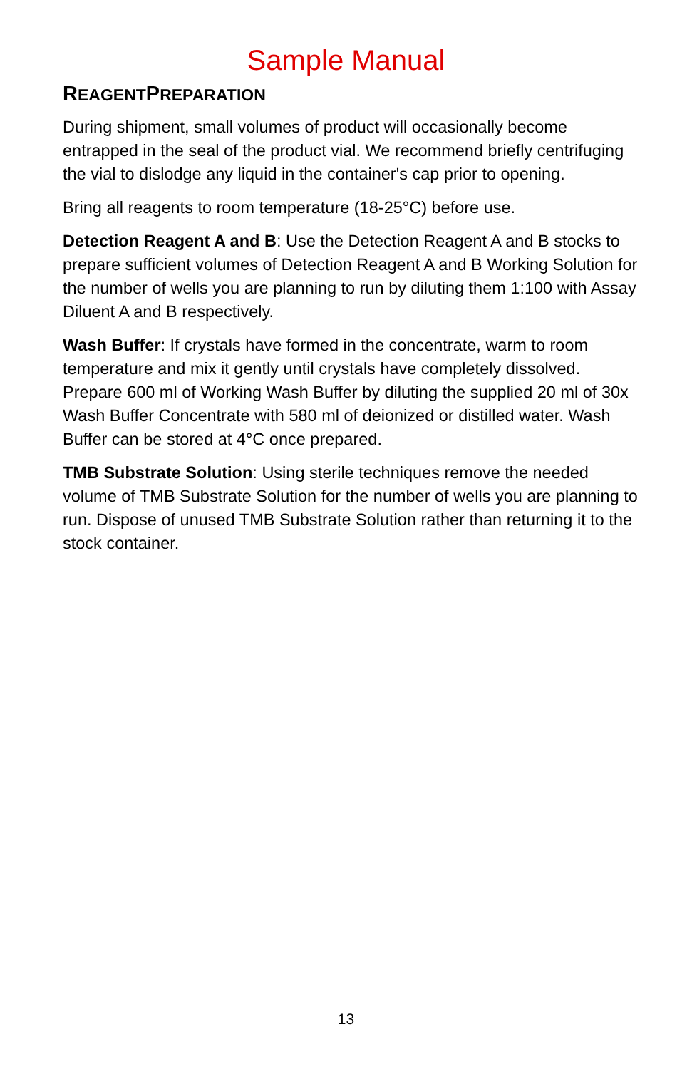Sample Manual
REAGENTPREPARATION
During shipment, small volumes of product will occasionally become entrapped in the seal of the product vial. We recommend briefly centrifuging the vial to dislodge any liquid in the container's cap prior to opening.
Bring all reagents to room temperature (18-25°C) before use.
Detection Reagent A and B: Use the Detection Reagent A and B stocks to prepare sufficient volumes of Detection Reagent A and B Working Solution for the number of wells you are planning to run by diluting them 1:100 with Assay Diluent A and B respectively.
Wash Buffer: If crystals have formed in the concentrate, warm to room temperature and mix it gently until crystals have completely dissolved. Prepare 600 ml of Working Wash Buffer by diluting the supplied 20 ml of 30x Wash Buffer Concentrate with 580 ml of deionized or distilled water. Wash Buffer can be stored at 4°C once prepared.
TMB Substrate Solution: Using sterile techniques remove the needed volume of TMB Substrate Solution for the number of wells you are planning to run. Dispose of unused TMB Substrate Solution rather than returning it to the stock container.
13